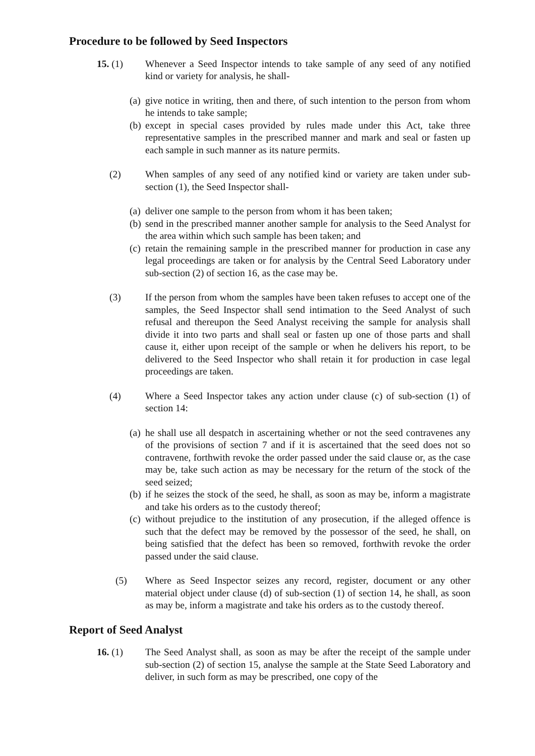Procedure to be followed by Seed Inspectors
15. (1) Whenever a Seed Inspector intends to take sample of any seed of any notified kind or variety for analysis, he shall-
(a)
give notice in writing, then and there, of such intention to the person from whom he intends to take sample;
(b)
except in special cases provided by rules made under this Act, take three representative samples in the prescribed manner and mark and seal or fasten up each sample in such manner as its nature permits.
(2) When samples of any seed of any notified kind or variety are taken under sub-section (1), the Seed Inspector shall-
(a)
deliver one sample to the person from whom it has been taken;
(b)
send in the prescribed manner another sample for analysis to the Seed Analyst for the area within which such sample has been taken; and
(c)
retain the remaining sample in the prescribed manner for production in case any legal proceedings are taken or for analysis by the Central Seed Laboratory under sub-section (2) of section 16, as the case may be.
(3) If the person from whom the samples have been taken refuses to accept one of the samples, the Seed Inspector shall send intimation to the Seed Analyst of such refusal and thereupon the Seed Analyst receiving the sample for analysis shall divide it into two parts and shall seal or fasten up one of those parts and shall cause it, either upon receipt of the sample or when he delivers his report, to be delivered to the Seed Inspector who shall retain it for production in case legal proceedings are taken.
(4) Where a Seed Inspector takes any action under clause (c) of sub-section (1) of section 14:
(a)
he shall use all despatch in ascertaining whether or not the seed contravenes any of the provisions of section 7 and if it is ascertained that the seed does not so contravene, forthwith revoke the order passed under the said clause or, as the case may be, take such action as may be necessary for the return of the stock of the seed seized;
(b)
if he seizes the stock of the seed, he shall, as soon as may be, inform a magistrate and take his orders as to the custody thereof;
(c)
without prejudice to the institution of any prosecution, if the alleged offence is such that the defect may be removed by the possessor of the seed, he shall, on being satisfied that the defect has been so removed, forthwith revoke the order passed under the said clause.
(5) Where as Seed Inspector seizes any record, register, document or any other material object under clause (d) of sub-section (1) of section 14, he shall, as soon as may be, inform a magistrate and take his orders as to the custody thereof.
Report of Seed Analyst
16. (1) The Seed Analyst shall, as soon as may be after the receipt of the sample under sub-section (2) of section 15, analyse the sample at the State Seed Laboratory and deliver, in such form as may be prescribed, one copy of the